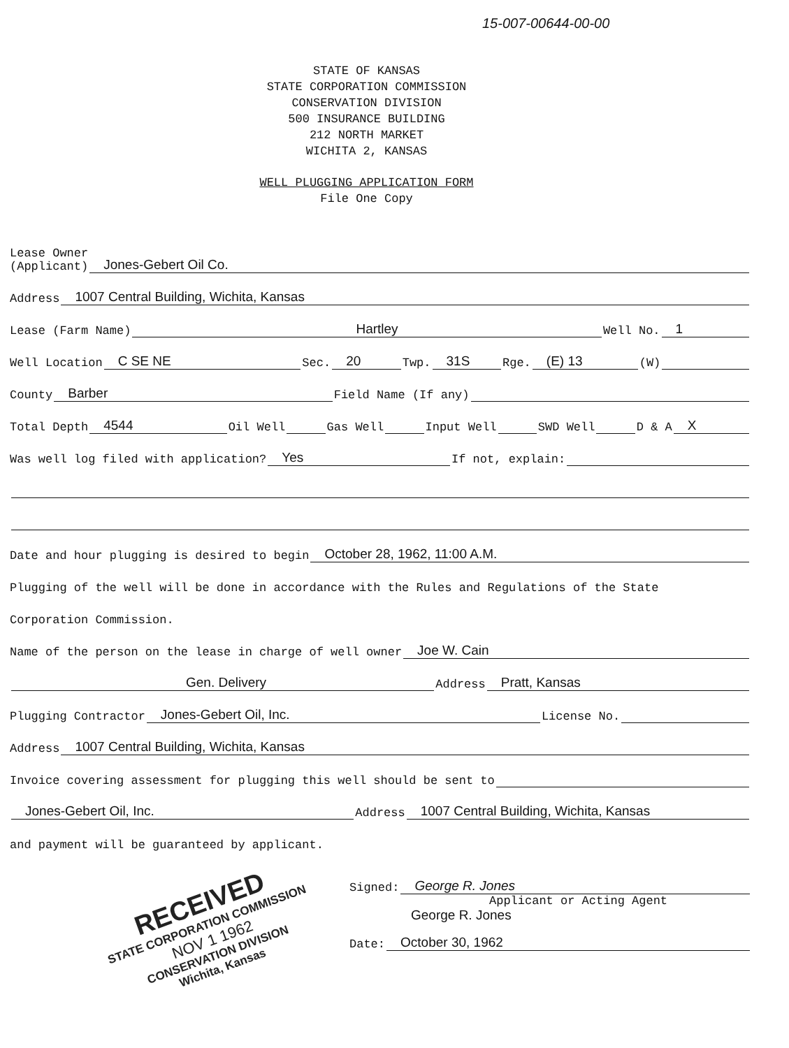15-007-00644-00-00
STATE OF KANSAS
STATE CORPORATION COMMISSION
CONSERVATION DIVISION
500 INSURANCE BUILDING
212 NORTH MARKET
WICHITA 2, KANSAS
WELL PLUGGING APPLICATION FORM
File One Copy
Lease Owner
(Applicant) Jones-Gebert Oil Co.
Address 1007 Central Building, Wichita, Kansas
Lease (Farm Name) Hartley Well No. 1
Well Location C SE NE Sec. 20 Twp. 31S Rge. (E) 13 (W)
County Barber Field Name (If any)
Total Depth 4544 Oil Well Gas Well Input Well SWD Well D & A X
Was well log filed with application? Yes If not, explain:
Date and hour plugging is desired to begin October 28, 1962, 11:00 A.M.
Plugging of the well will be done in accordance with the Rules and Regulations of the State
Corporation Commission.
Name of the person on the lease in charge of well owner Joe W. Cain
Gen. Delivery Address Pratt, Kansas
Plugging Contractor Jones-Gebert Oil, Inc. License No.
Address 1007 Central Building, Wichita, Kansas
Invoice covering assessment for plugging this well should be sent to
Jones-Gebert Oil, Inc. Address 1007 Central Building, Wichita, Kansas
and payment will be guaranteed by applicant.
Signed: George R. Jones
Applicant or Acting Agent
George R. Jones
Date: October 30, 1962
RECEIVED
STATE CORPORATION COMMISSION
NOV 1 1962
CONSERVATION DIVISION
Wichita, Kansas